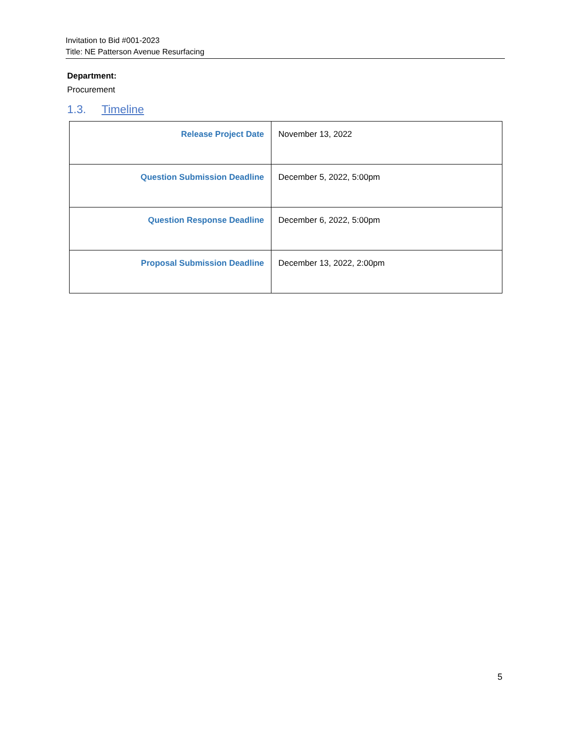Invitation to Bid #001-2023
Title: NE Patterson Avenue Resurfacing
Department:
Procurement
1.3. Timeline
| Release Project Date | November 13, 2022 |
| Question Submission Deadline | December 5, 2022, 5:00pm |
| Question Response Deadline | December 6, 2022, 5:00pm |
| Proposal Submission Deadline | December 13, 2022, 2:00pm |
5